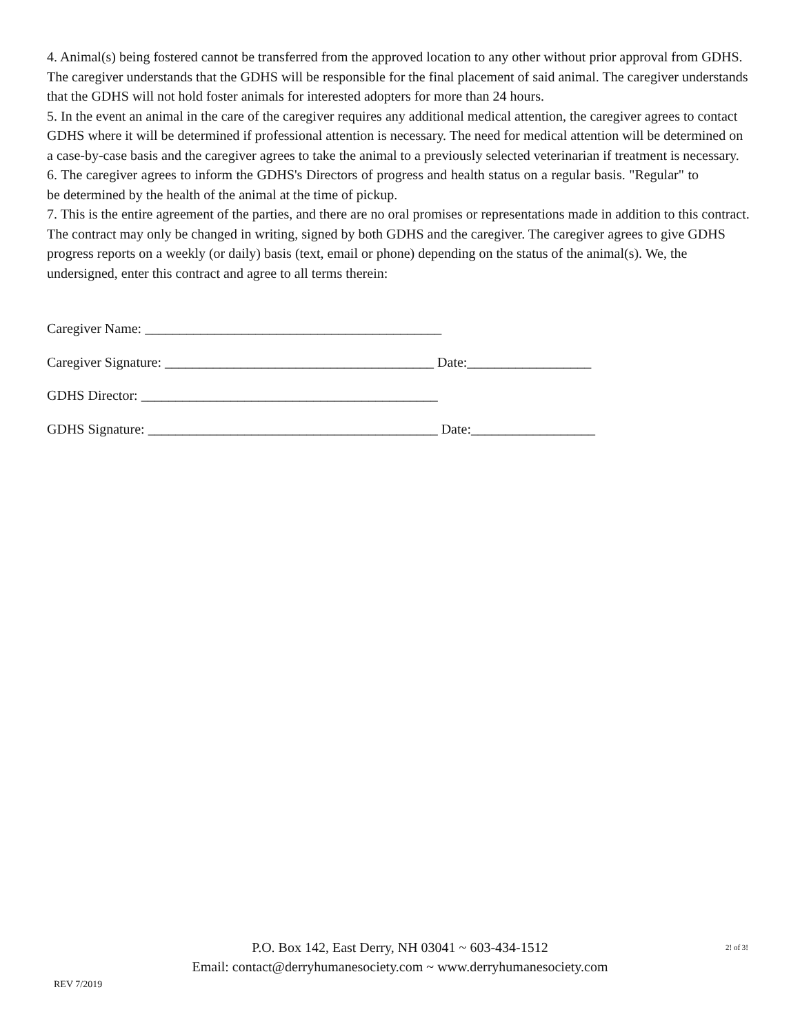4. Animal(s) being fostered cannot be transferred from the approved location to any other without prior approval from GDHS. The caregiver understands that the GDHS will be responsible for the final placement of said animal. The caregiver understands that the GDHS will not hold foster animals for interested adopters for more than 24 hours.
5. In the event an animal in the care of the caregiver requires any additional medical attention, the caregiver agrees to contact GDHS where it will be determined if professional attention is necessary. The need for medical attention will be determined on a case-by-case basis and the caregiver agrees to take the animal to a previously selected veterinarian if treatment is necessary.
6. The caregiver agrees to inform the GDHS's Directors of progress and health status on a regular basis. "Regular" to be determined by the health of the animal at the time of pickup.
7. This is the entire agreement of the parties, and there are no oral promises or representations made in addition to this contract. The contract may only be changed in writing, signed by both GDHS and the caregiver. The caregiver agrees to give GDHS progress reports on a weekly (or daily) basis (text, email or phone) depending on the status of the animal(s). We, the undersigned, enter this contract and agree to all terms therein:
Caregiver Name: ___________________________________________
Caregiver Signature: _______________________________________ Date:__________________
GDHS Director: ___________________________________________
GDHS Signature: __________________________________________ Date:__________________
P.O. Box 142, East Derry, NH 03041 ~ 603-434-1512
Email: contact@derryhumanesociety.com ~ www.derryhumanesociety.com
2! of 3!
REV 7/2019